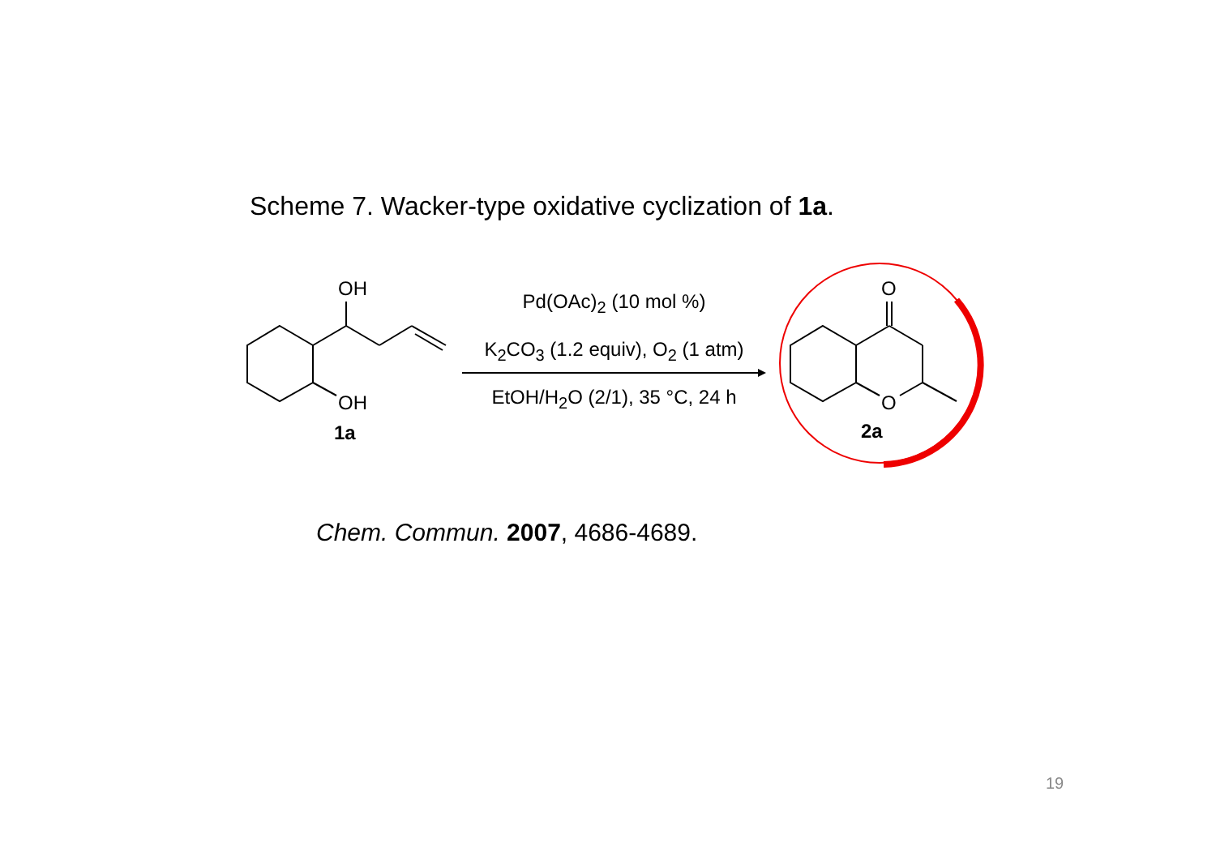Scheme 7. Wacker-type oxidative cyclization of 1a.
OH
OH
1a
O
O
2a
Pd(OAc)<sub>2</sub> (10 mol %)
K<sub>2</sub>CO<sub>3</sub> (1.2 equiv), O<sub>2</sub> (1 atm)
EtOH/H<sub>2</sub>O (2/1), 35 °C, 24 h
Chem. Commun. 2007, 4686-4689.
19